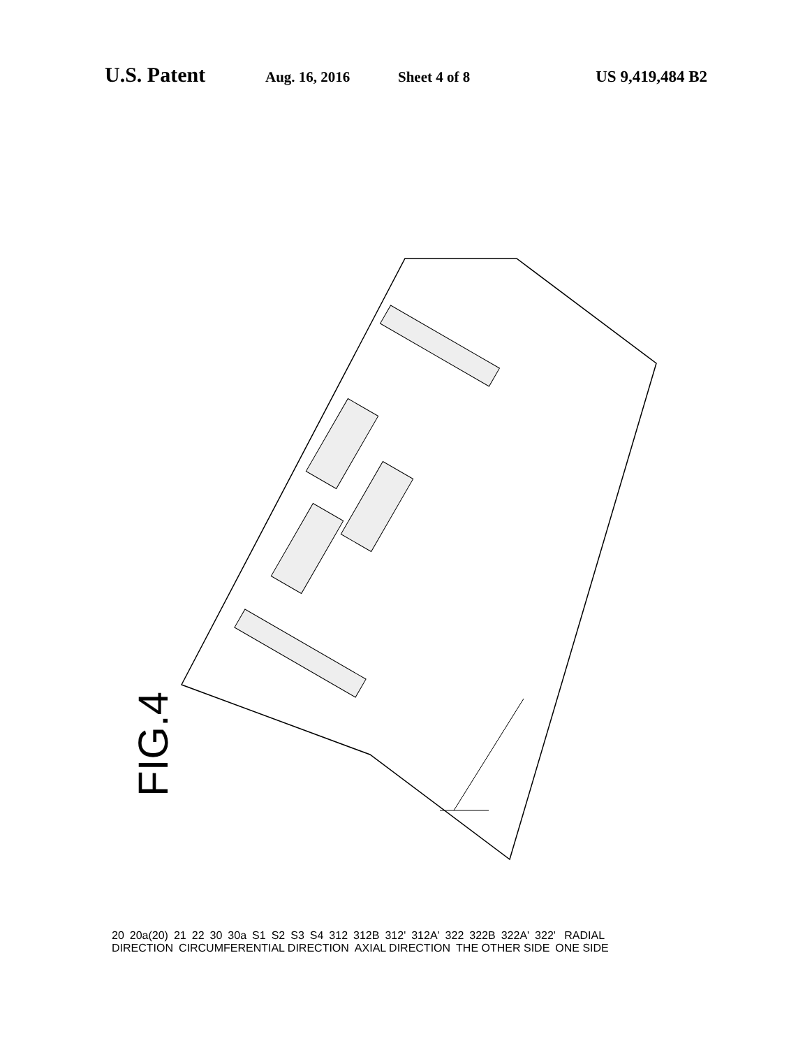U.S. Patent Aug. 16, 2016 Sheet 4 of 8 US 9,419,484 B2
FIG.4
20 20a(20) 21 22 30 30a S1 S2 S3 S4 312 312B 312' 312A' 322 322B 322A' 322' RADIAL DIRECTION CIRCUMFERENTIAL DIRECTION AXIAL DIRECTION THE OTHER SIDE ONE SIDE